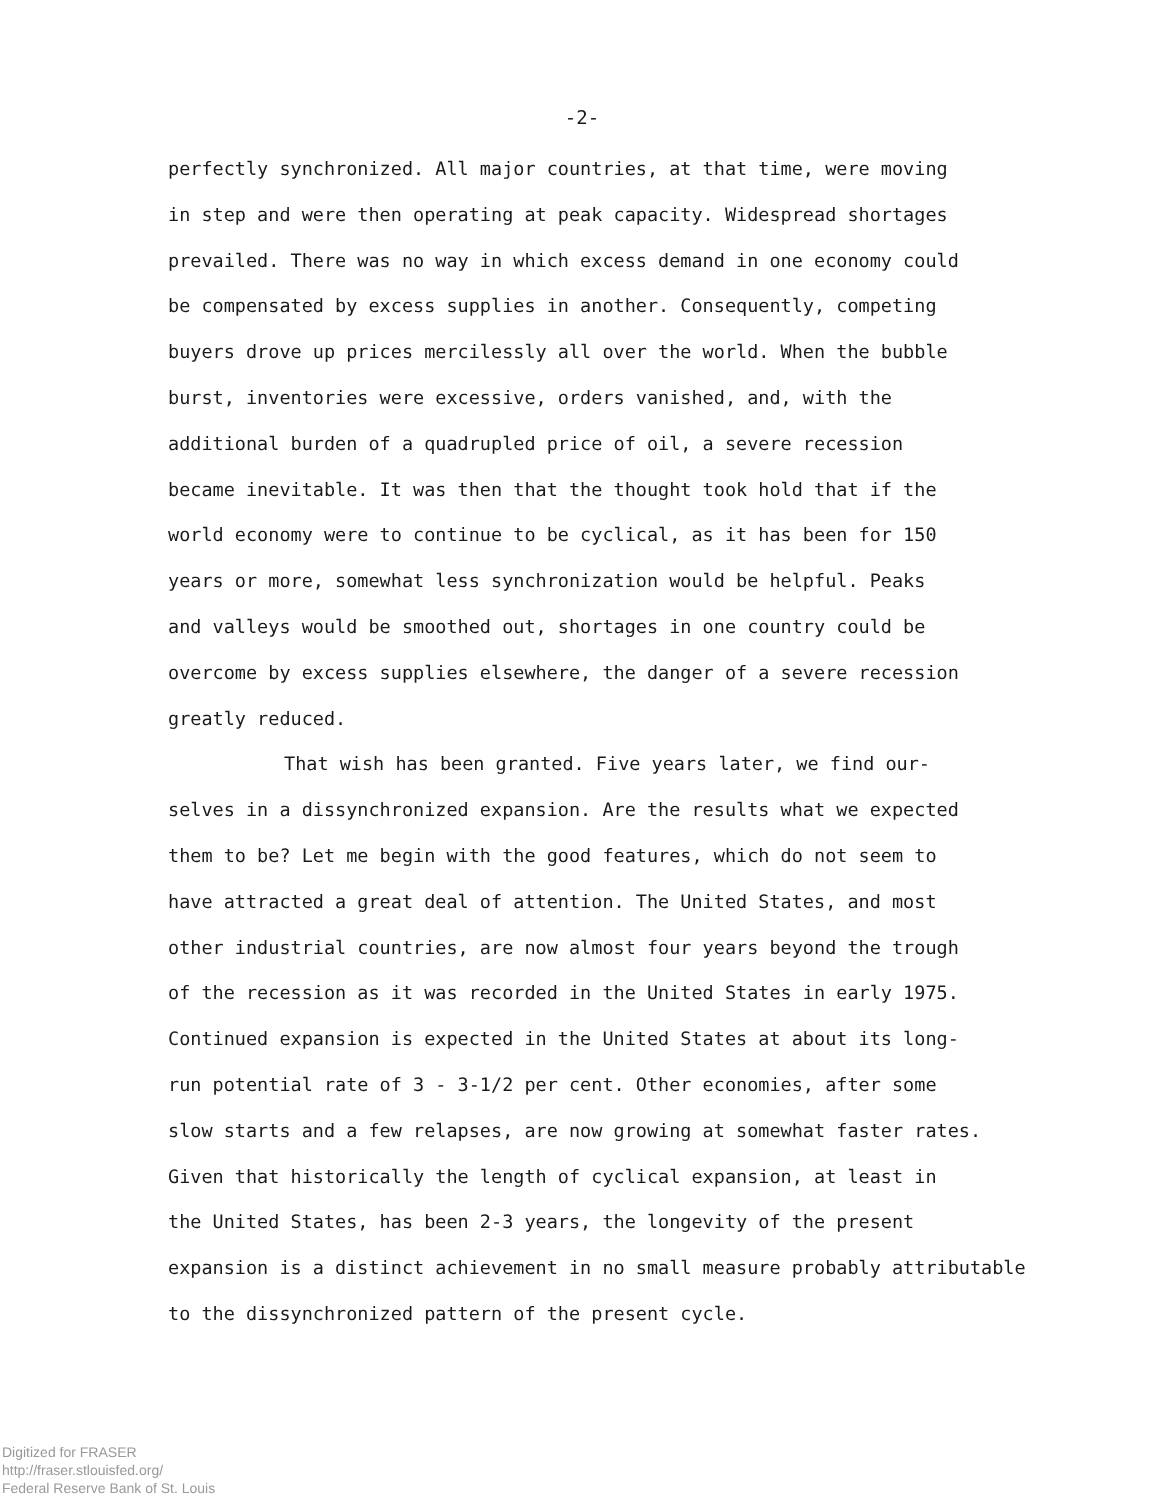-2-
perfectly synchronized. All major countries, at that time, were moving
in step and were then operating at peak capacity. Widespread shortages
prevailed. There was no way in which excess demand in one economy could
be compensated by excess supplies in another. Consequently, competing
buyers drove up prices mercilessly all over the world. When the bubble
burst, inventories were excessive, orders vanished, and, with the
additional burden of a quadrupled price of oil, a severe recession
became inevitable. It was then that the thought took hold that if the
world economy were to continue to be cyclical, as it has been for 150
years or more, somewhat less synchronization would be helpful. Peaks
and valleys would be smoothed out, shortages in one country could be
overcome by excess supplies elsewhere, the danger of a severe recession
greatly reduced.
That wish has been granted. Five years later, we find our-
selves in a dissynchronized expansion. Are the results what we expected
them to be? Let me begin with the good features, which do not seem to
have attracted a great deal of attention. The United States, and most
other industrial countries, are now almost four years beyond the trough
of the recession as it was recorded in the United States in early 1975.
Continued expansion is expected in the United States at about its long-
run potential rate of 3 - 3-1/2 per cent. Other economies, after some
slow starts and a few relapses, are now growing at somewhat faster rates.
Given that historically the length of cyclical expansion, at least in
the United States, has been 2-3 years, the longevity of the present
expansion is a distinct achievement in no small measure probably attributable
to the dissynchronized pattern of the present cycle.
Digitized for FRASER
http://fraser.stlouisfed.org/
Federal Reserve Bank of St. Louis